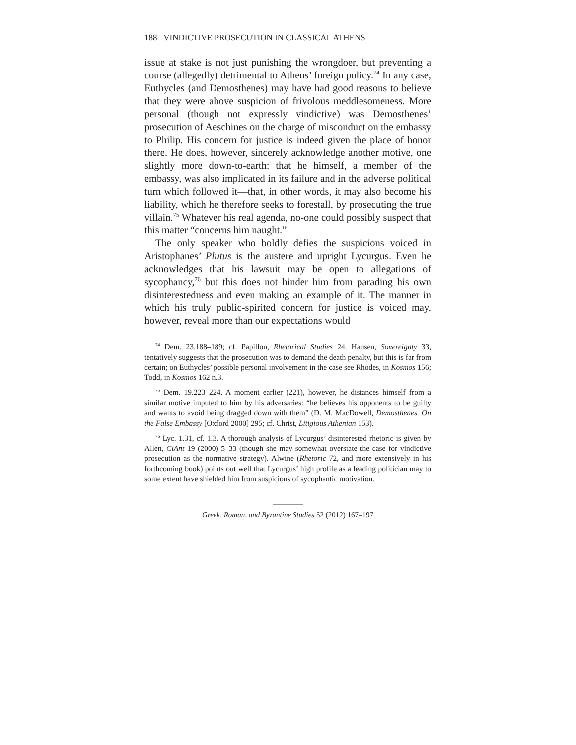188 VINDICTIVE PROSECUTION IN CLASSICAL ATHENS
issue at stake is not just punishing the wrongdoer, but preventing a course (allegedly) detrimental to Athens’ foreign policy.<sup>74</sup> In any case, Euthycles (and Demosthenes) may have had good reasons to believe that they were above suspicion of frivolous meddlesomeness. More personal (though not expressly vindictive) was Demosthenes’ prosecution of Aeschines on the charge of misconduct on the embassy to Philip. His concern for justice is indeed given the place of honor there. He does, however, sincerely acknowledge another motive, one slightly more down-to-earth: that he himself, a member of the embassy, was also implicated in its failure and in the adverse political turn which followed it—that, in other words, it may also become his liability, which he therefore seeks to forestall, by prosecuting the true villain.<sup>75</sup> Whatever his real agenda, no-one could possibly suspect that this matter “concerns him naught.”
The only speaker who boldly defies the suspicions voiced in Aristophanes’ Plutus is the austere and upright Lycurgus. Even he acknowledges that his lawsuit may be open to allegations of sycophancy,<sup>76</sup> but this does not hinder him from parading his own disinterestedness and even making an example of it. The manner in which his truly public-spirited concern for justice is voiced may, however, reveal more than our expectations would
<sup>74</sup> Dem. 23.188–189; cf. Papillon, Rhetorical Studies 24. Hansen, Sovereignty 33, tentatively suggests that the prosecution was to demand the death penalty, but this is far from certain; on Euthycles’ possible personal involvement in the case see Rhodes, in Kosmos 156; Todd, in Kosmos 162 n.3.
<sup>75</sup> Dem. 19.223–224. A moment earlier (221), however, he distances himself from a similar motive imputed to him by his adversaries: “he believes his opponents to be guilty and wants to avoid being dragged down with them” (D. M. MacDowell, Demosthenes. On the False Embassy [Oxford 2000] 295; cf. Christ, Litigious Athenian 153).
<sup>76</sup> Lyc. 1.31, cf. 1.3. A thorough analysis of Lycurgus’ disinterested rhetoric is given by Allen, ClAnt 19 (2000) 5–33 (though she may somewhat overstate the case for vindictive prosecution as the normative strategy). Alwine (Rhetoric 72, and more extensively in his forthcoming book) points out well that Lycurgus’ high profile as a leading politician may to some extent have shielded him from suspicions of sycophantic motivation.
Greek, Roman, and Byzantine Studies 52 (2012) 167–197